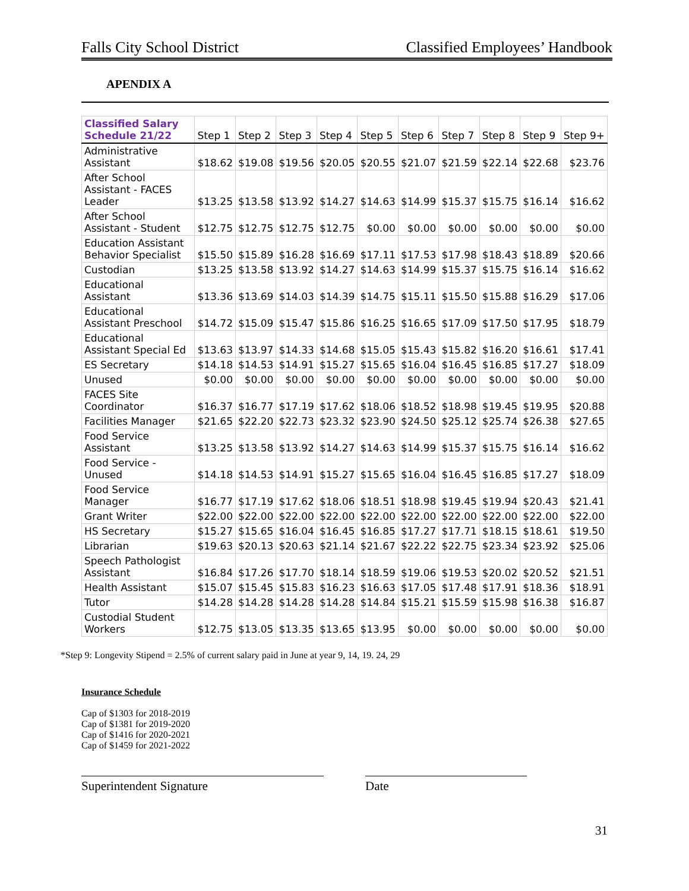Falls City School District Classified Employees’ Handbook
APENDIX A
| Classified Salary Schedule 21/22 | Step 1 | Step 2 | Step 3 | Step 4 | Step 5 | Step 6 | Step 7 | Step 8 | Step 9 | Step 9+ |
| --- | --- | --- | --- | --- | --- | --- | --- | --- | --- | --- |
| Administrative Assistant | $18.62 | $19.08 | $19.56 | $20.05 | $20.55 | $21.07 | $21.59 | $22.14 | $22.68 | $23.76 |
| After School Assistant - FACES Leader | $13.25 | $13.58 | $13.92 | $14.27 | $14.63 | $14.99 | $15.37 | $15.75 | $16.14 | $16.62 |
| After School Assistant - Student | $12.75 | $12.75 | $12.75 | $12.75 | $0.00 | $0.00 | $0.00 | $0.00 | $0.00 | $0.00 |
| Education Assistant Behavior Specialist | $15.50 | $15.89 | $16.28 | $16.69 | $17.11 | $17.53 | $17.98 | $18.43 | $18.89 | $20.66 |
| Custodian | $13.25 | $13.58 | $13.92 | $14.27 | $14.63 | $14.99 | $15.37 | $15.75 | $16.14 | $16.62 |
| Educational Assistant | $13.36 | $13.69 | $14.03 | $14.39 | $14.75 | $15.11 | $15.50 | $15.88 | $16.29 | $17.06 |
| Educational Assistant Preschool | $14.72 | $15.09 | $15.47 | $15.86 | $16.25 | $16.65 | $17.09 | $17.50 | $17.95 | $18.79 |
| Educational Assistant Special Ed | $13.63 | $13.97 | $14.33 | $14.68 | $15.05 | $15.43 | $15.82 | $16.20 | $16.61 | $17.41 |
| ES Secretary | $14.18 | $14.53 | $14.91 | $15.27 | $15.65 | $16.04 | $16.45 | $16.85 | $17.27 | $18.09 |
| Unused | $0.00 | $0.00 | $0.00 | $0.00 | $0.00 | $0.00 | $0.00 | $0.00 | $0.00 | $0.00 |
| FACES Site Coordinator | $16.37 | $16.77 | $17.19 | $17.62 | $18.06 | $18.52 | $18.98 | $19.45 | $19.95 | $20.88 |
| Facilities Manager | $21.65 | $22.20 | $22.73 | $23.32 | $23.90 | $24.50 | $25.12 | $25.74 | $26.38 | $27.65 |
| Food Service Assistant | $13.25 | $13.58 | $13.92 | $14.27 | $14.63 | $14.99 | $15.37 | $15.75 | $16.14 | $16.62 |
| Food Service - Unused | $14.18 | $14.53 | $14.91 | $15.27 | $15.65 | $16.04 | $16.45 | $16.85 | $17.27 | $18.09 |
| Food Service Manager | $16.77 | $17.19 | $17.62 | $18.06 | $18.51 | $18.98 | $19.45 | $19.94 | $20.43 | $21.41 |
| Grant Writer | $22.00 | $22.00 | $22.00 | $22.00 | $22.00 | $22.00 | $22.00 | $22.00 | $22.00 | $22.00 |
| HS Secretary | $15.27 | $15.65 | $16.04 | $16.45 | $16.85 | $17.27 | $17.71 | $18.15 | $18.61 | $19.50 |
| Librarian | $19.63 | $20.13 | $20.63 | $21.14 | $21.67 | $22.22 | $22.75 | $23.34 | $23.92 | $25.06 |
| Speech Pathologist Assistant | $16.84 | $17.26 | $17.70 | $18.14 | $18.59 | $19.06 | $19.53 | $20.02 | $20.52 | $21.51 |
| Health Assistant | $15.07 | $15.45 | $15.83 | $16.23 | $16.63 | $17.05 | $17.48 | $17.91 | $18.36 | $18.91 |
| Tutor | $14.28 | $14.28 | $14.28 | $14.28 | $14.84 | $15.21 | $15.59 | $15.98 | $16.38 | $16.87 |
| Custodial Student Workers | $12.75 | $13.05 | $13.35 | $13.65 | $13.95 | $0.00 | $0.00 | $0.00 | $0.00 | $0.00 |
*Step 9: Longevity Stipend = 2.5% of current salary paid in June at year 9, 14, 19. 24, 29
Insurance Schedule
Cap of $1303 for 2018-2019
Cap of $1381 for 2019-2020
Cap of $1416 for 2020-2021
Cap of $1459 for 2021-2022
Superintendent Signature Date
31